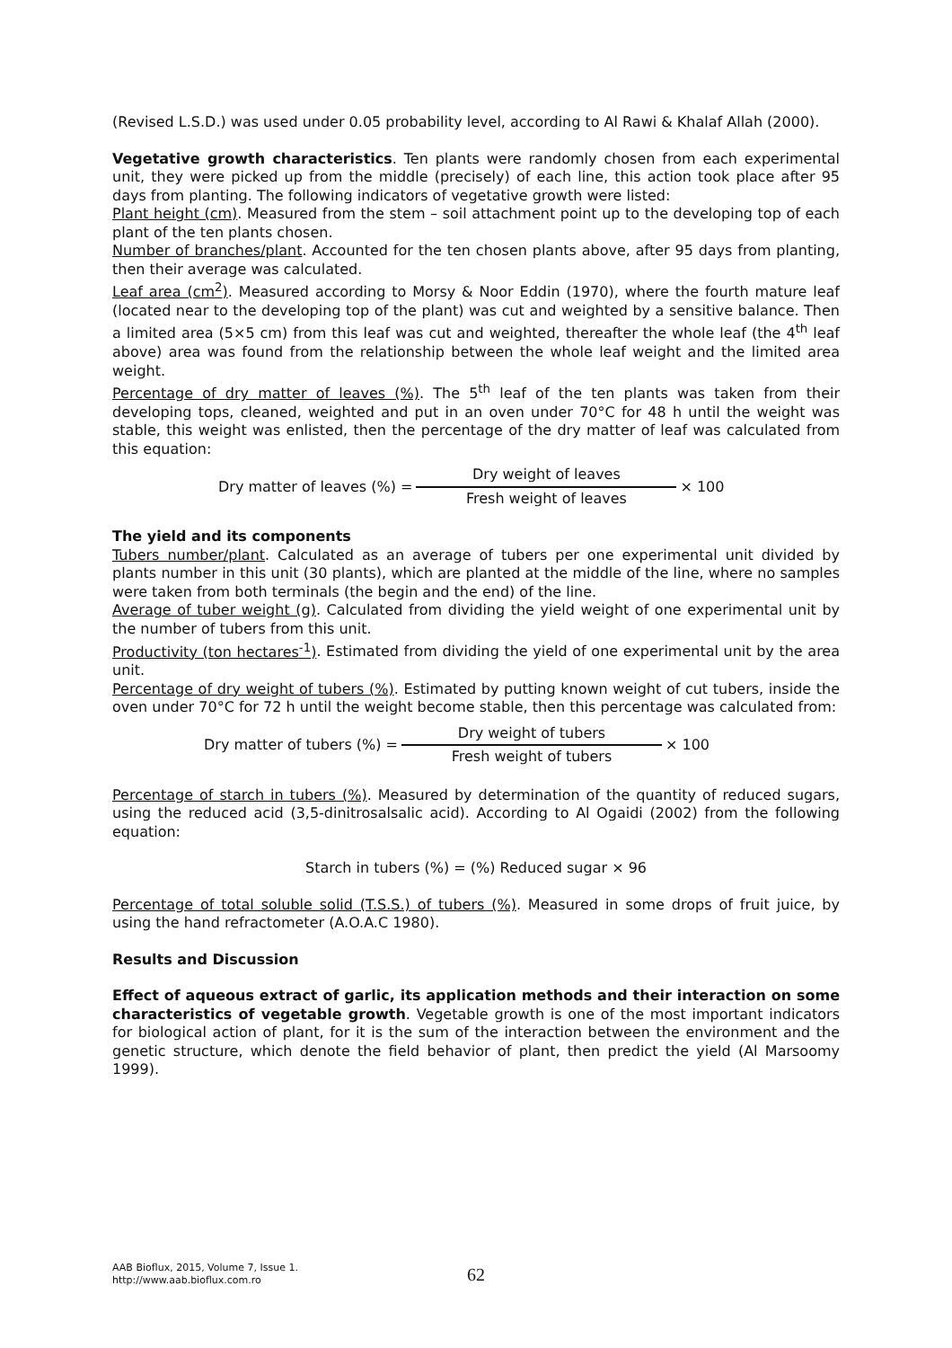(Revised L.S.D.) was used under 0.05 probability level, according to Al Rawi & Khalaf Allah (2000).
Vegetative growth characteristics. Ten plants were randomly chosen from each experimental unit, they were picked up from the middle (precisely) of each line, this action took place after 95 days from planting. The following indicators of vegetative growth were listed:
Plant height (cm). Measured from the stem – soil attachment point up to the developing top of each plant of the ten plants chosen.
Number of branches/plant. Accounted for the ten chosen plants above, after 95 days from planting, then their average was calculated.
Leaf area (cm<sup>2</sup>). Measured according to Morsy & Noor Eddin (1970), where the fourth mature leaf (located near to the developing top of the plant) was cut and weighted by a sensitive balance. Then a limited area (5×5 cm) from this leaf was cut and weighted, thereafter the whole leaf (the 4<sup>th</sup> leaf above) area was found from the relationship between the whole leaf weight and the limited area weight.
Percentage of dry matter of leaves (%). The 5<sup>th</sup> leaf of the ten plants was taken from their developing tops, cleaned, weighted and put in an oven under 70°C for 48 h until the weight was stable, this weight was enlisted, then the percentage of the dry matter of leaf was calculated from this equation:
Dry matter of leaves (%) = Dry weight of leaves Fresh weight of leaves × 100
The yield and its components
Tubers number/plant. Calculated as an average of tubers per one experimental unit divided by plants number in this unit (30 plants), which are planted at the middle of the line, where no samples were taken from both terminals (the begin and the end) of the line.
Average of tuber weight (g). Calculated from dividing the yield weight of one experimental unit by the number of tubers from this unit.
Productivity (ton hectares<sup>-1</sup>). Estimated from dividing the yield of one experimental unit by the area unit.
Percentage of dry weight of tubers (%). Estimated by putting known weight of cut tubers, inside the oven under 70°C for 72 h until the weight become stable, then this percentage was calculated from:
Dry matter of tubers (%) = Dry weight of tubers Fresh weight of tubers × 100
Percentage of starch in tubers (%). Measured by determination of the quantity of reduced sugars, using the reduced acid (3,5-dinitrosalsalic acid). According to Al Ogaidi (2002) from the following equation:
Starch in tubers (%) = (%) Reduced sugar × 96
Percentage of total soluble solid (T.S.S.) of tubers (%). Measured in some drops of fruit juice, by using the hand refractometer (A.O.A.C 1980).
Results and Discussion
Effect of aqueous extract of garlic, its application methods and their interaction on some characteristics of vegetable growth. Vegetable growth is one of the most important indicators for biological action of plant, for it is the sum of the interaction between the environment and the genetic structure, which denote the field behavior of plant, then predict the yield (Al Marsoomy 1999).
AAB Bioflux, 2015, Volume 7, Issue 1.
http://www.aab.bioflux.com.ro
62